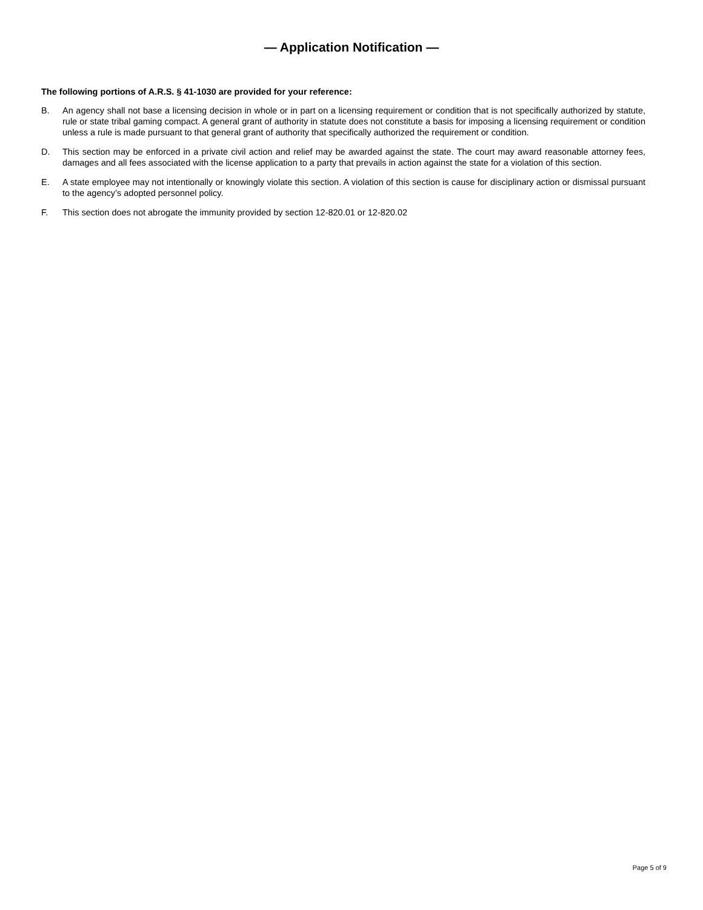— Application Notification —
The following portions of A.R.S. § 41-1030 are provided for your reference:
B. An agency shall not base a licensing decision in whole or in part on a licensing requirement or condition that is not specifically authorized by statute, rule or state tribal gaming compact. A general grant of authority in statute does not constitute a basis for imposing a licensing requirement or condition unless a rule is made pursuant to that general grant of authority that specifically authorized the requirement or condition.
D. This section may be enforced in a private civil action and relief may be awarded against the state. The court may award reasonable attorney fees, damages and all fees associated with the license application to a party that prevails in action against the state for a violation of this section.
E. A state employee may not intentionally or knowingly violate this section. A violation of this section is cause for disciplinary action or dismissal pursuant to the agency’s adopted personnel policy.
F. This section does not abrogate the immunity provided by section 12-820.01 or 12-820.02
Page 5 of 9